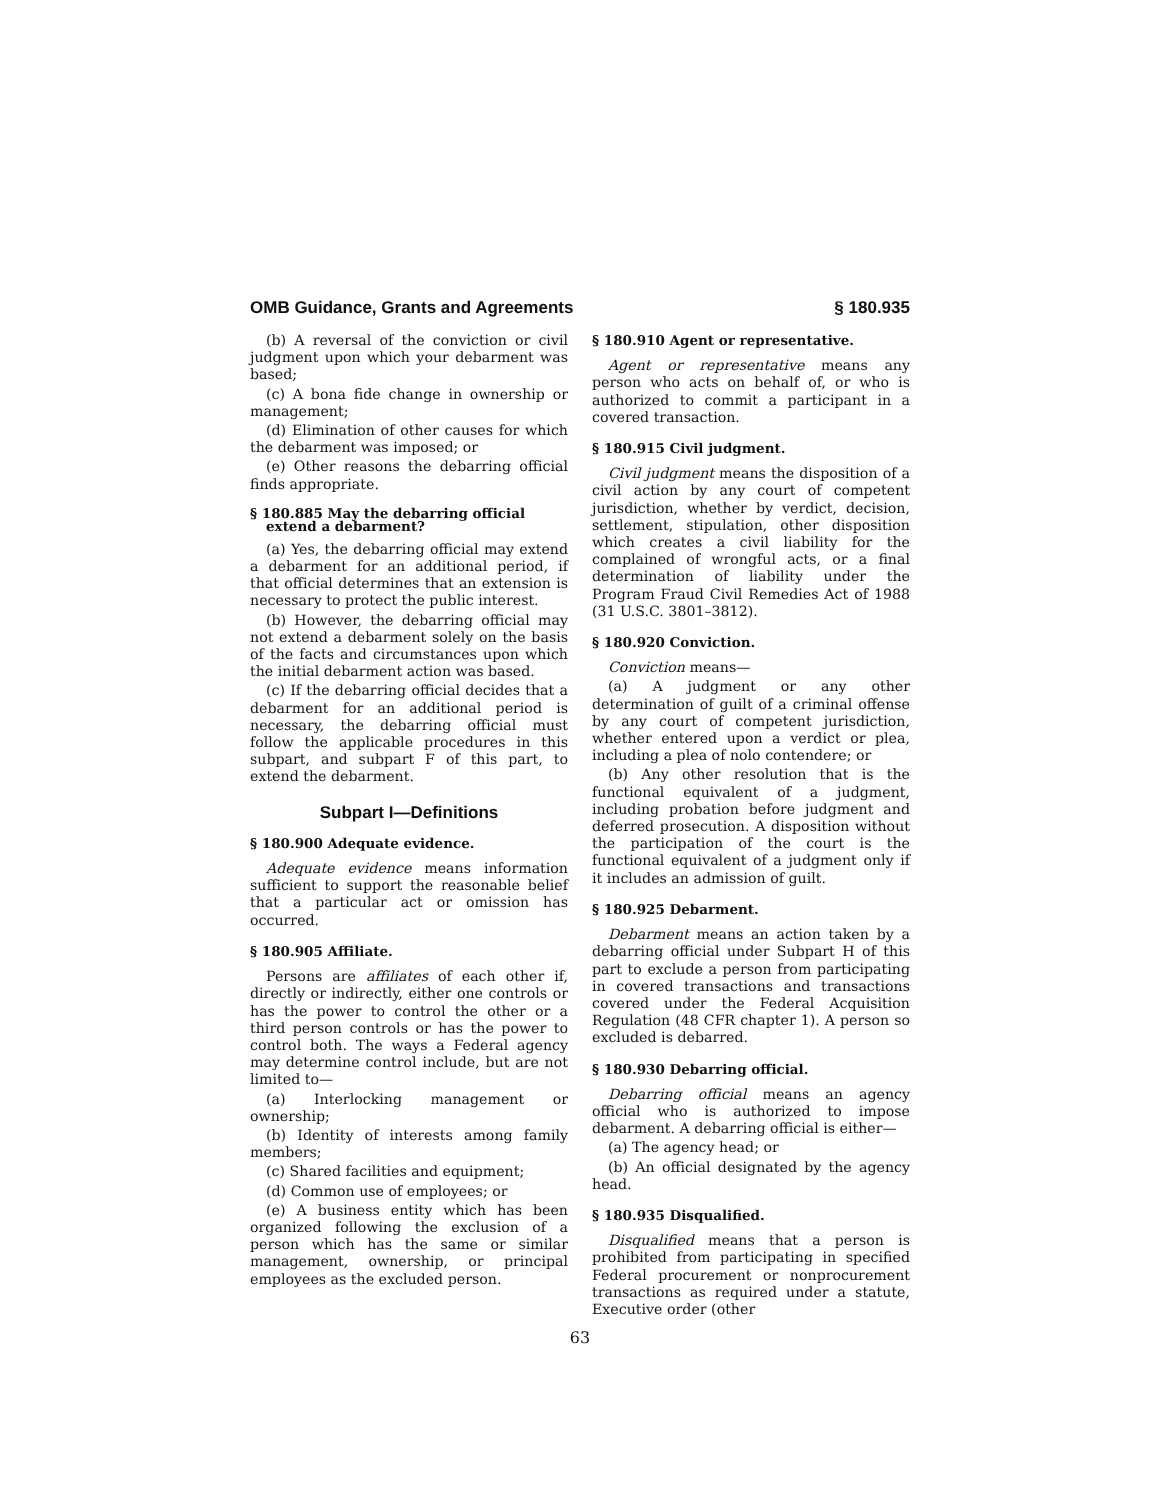OMB Guidance, Grants and Agreements § 180.935
(b) A reversal of the conviction or civil judgment upon which your debarment was based;
(c) A bona fide change in ownership or management;
(d) Elimination of other causes for which the debarment was imposed; or
(e) Other reasons the debarring official finds appropriate.
§ 180.885 May the debarring official extend a debarment?
(a) Yes, the debarring official may extend a debarment for an additional period, if that official determines that an extension is necessary to protect the public interest.
(b) However, the debarring official may not extend a debarment solely on the basis of the facts and circumstances upon which the initial debarment action was based.
(c) If the debarring official decides that a debarment for an additional period is necessary, the debarring official must follow the applicable procedures in this subpart, and subpart F of this part, to extend the debarment.
Subpart I—Definitions
§ 180.900 Adequate evidence.
Adequate evidence means information sufficient to support the reasonable belief that a particular act or omission has occurred.
§ 180.905 Affiliate.
Persons are affiliates of each other if, directly or indirectly, either one controls or has the power to control the other or a third person controls or has the power to control both. The ways a Federal agency may determine control include, but are not limited to—
(a) Interlocking management or ownership;
(b) Identity of interests among family members;
(c) Shared facilities and equipment;
(d) Common use of employees; or
(e) A business entity which has been organized following the exclusion of a person which has the same or similar management, ownership, or principal employees as the excluded person.
§ 180.910 Agent or representative.
Agent or representative means any person who acts on behalf of, or who is authorized to commit a participant in a covered transaction.
§ 180.915 Civil judgment.
Civil judgment means the disposition of a civil action by any court of competent jurisdiction, whether by verdict, decision, settlement, stipulation, other disposition which creates a civil liability for the complained of wrongful acts, or a final determination of liability under the Program Fraud Civil Remedies Act of 1988 (31 U.S.C. 3801–3812).
§ 180.920 Conviction.
Conviction means—
(a) A judgment or any other determination of guilt of a criminal offense by any court of competent jurisdiction, whether entered upon a verdict or plea, including a plea of nolo contendere; or
(b) Any other resolution that is the functional equivalent of a judgment, including probation before judgment and deferred prosecution. A disposition without the participation of the court is the functional equivalent of a judgment only if it includes an admission of guilt.
§ 180.925 Debarment.
Debarment means an action taken by a debarring official under Subpart H of this part to exclude a person from participating in covered transactions and transactions covered under the Federal Acquisition Regulation (48 CFR chapter 1). A person so excluded is debarred.
§ 180.930 Debarring official.
Debarring official means an agency official who is authorized to impose debarment. A debarring official is either—
(a) The agency head; or
(b) An official designated by the agency head.
§ 180.935 Disqualified.
Disqualified means that a person is prohibited from participating in specified Federal procurement or nonprocurement transactions as required under a statute, Executive order (other
63